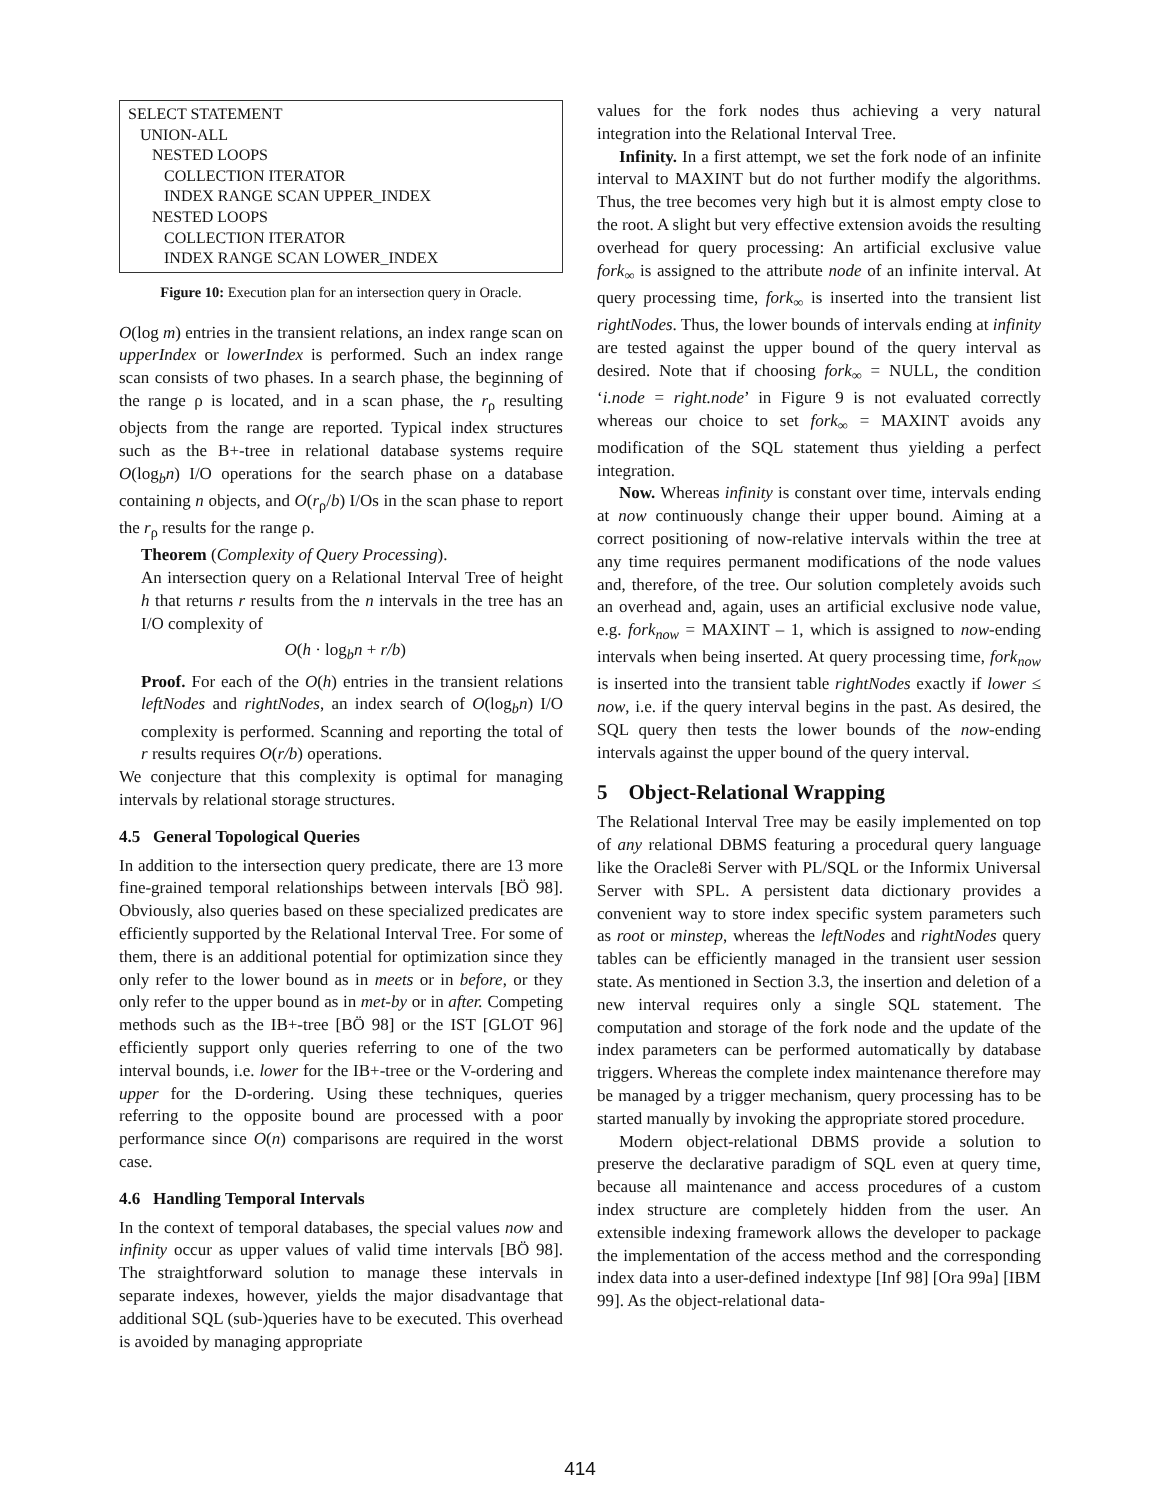SELECT STATEMENT
UNION-ALL
NESTED LOOPS
COLLECTION ITERATOR
INDEX RANGE SCAN UPPER_INDEX
NESTED LOOPS
COLLECTION ITERATOR
INDEX RANGE SCAN LOWER_INDEX
Figure 10: Execution plan for an intersection query in Oracle.
O(log m) entries in the transient relations, an index range scan on upperIndex or lowerIndex is performed. Such an index range scan consists of two phases. In a search phase, the beginning of the range ρ is located, and in a scan phase, the r<sub>ρ</sub> resulting objects from the range are reported. Typical index structures such as the B+-tree in relational database systems require O(log<sub>b</sub>n) I/O operations for the search phase on a database containing n objects, and O(r<sub>ρ</sub>/b) I/Os in the scan phase to report the r<sub>ρ</sub> results for the range ρ.
Theorem (Complexity of Query Processing).
An intersection query on a Relational Interval Tree of height h that returns r results from the n intervals in the tree has an I/O complexity of
O(h · log<sub>b</sub>n + r/b)
Proof. For each of the O(h) entries in the transient relations leftNodes and rightNodes, an index search of O(log<sub>b</sub>n) I/O complexity is performed. Scanning and reporting the total of r results requires O(r/b) operations.
We conjecture that this complexity is optimal for managing intervals by relational storage structures.
4.5 General Topological Queries
In addition to the intersection query predicate, there are 13 more fine-grained temporal relationships between intervals [BÖ 98]. Obviously, also queries based on these specialized predicates are efficiently supported by the Relational Interval Tree. For some of them, there is an additional potential for optimization since they only refer to the lower bound as in meets or in before, or they only refer to the upper bound as in met-by or in after. Competing methods such as the IB+-tree [BÖ 98] or the IST [GLOT 96] efficiently support only queries referring to one of the two interval bounds, i.e. lower for the IB+-tree or the V-ordering and upper for the D-ordering. Using these techniques, queries referring to the opposite bound are processed with a poor performance since O(n) comparisons are required in the worst case.
4.6 Handling Temporal Intervals
In the context of temporal databases, the special values now and infinity occur as upper values of valid time intervals [BÖ 98]. The straightforward solution to manage these intervals in separate indexes, however, yields the major disadvantage that additional SQL (sub-)queries have to be executed. This overhead is avoided by managing appropriate
values for the fork nodes thus achieving a very natural integration into the Relational Interval Tree.
Infinity. In a first attempt, we set the fork node of an infinite interval to MAXINT but do not further modify the algorithms. Thus, the tree becomes very high but it is almost empty close to the root. A slight but very effective extension avoids the resulting overhead for query processing: An artificial exclusive value fork<sub>∞</sub> is assigned to the attribute node of an infinite interval. At query processing time, fork<sub>∞</sub> is inserted into the transient list rightNodes. Thus, the lower bounds of intervals ending at infinity are tested against the upper bound of the query interval as desired. Note that if choosing fork<sub>∞</sub> = NULL, the condition ‘i.node = right.node’ in Figure 9 is not evaluated correctly whereas our choice to set fork<sub>∞</sub> = MAXINT avoids any modification of the SQL statement thus yielding a perfect integration.
Now. Whereas infinity is constant over time, intervals ending at now continuously change their upper bound. Aiming at a correct positioning of now-relative intervals within the tree at any time requires permanent modifications of the node values and, therefore, of the tree. Our solution completely avoids such an overhead and, again, uses an artificial exclusive node value, e.g. fork<sub>now</sub> = MAXINT – 1, which is assigned to now-ending intervals when being inserted. At query processing time, fork<sub>now</sub> is inserted into the transient table rightNodes exactly if lower ≤ now, i.e. if the query interval begins in the past. As desired, the SQL query then tests the lower bounds of the now-ending intervals against the upper bound of the query interval.
5 Object-Relational Wrapping
The Relational Interval Tree may be easily implemented on top of any relational DBMS featuring a procedural query language like the Oracle8i Server with PL/SQL or the Informix Universal Server with SPL. A persistent data dictionary provides a convenient way to store index specific system parameters such as root or minstep, whereas the leftNodes and rightNodes query tables can be efficiently managed in the transient user session state. As mentioned in Section 3.3, the insertion and deletion of a new interval requires only a single SQL statement. The computation and storage of the fork node and the update of the index parameters can be performed automatically by database triggers. Whereas the complete index maintenance therefore may be managed by a trigger mechanism, query processing has to be started manually by invoking the appropriate stored procedure.
Modern object-relational DBMS provide a solution to preserve the declarative paradigm of SQL even at query time, because all maintenance and access procedures of a custom index structure are completely hidden from the user. An extensible indexing framework allows the developer to package the implementation of the access method and the corresponding index data into a user-defined indextype [Inf 98] [Ora 99a] [IBM 99]. As the object-relational data-
414